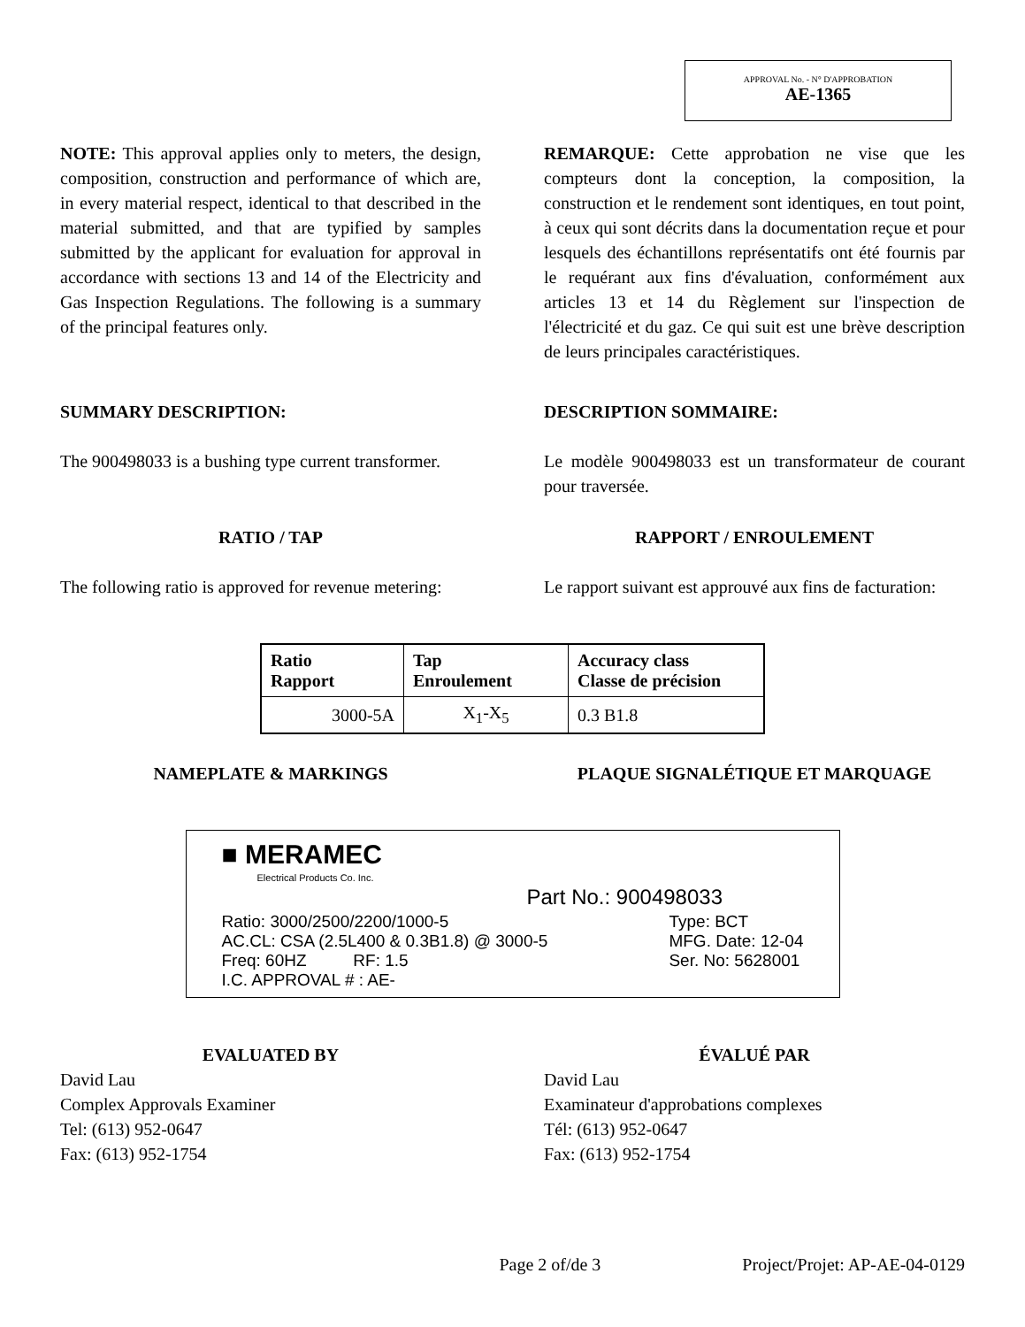APPROVAL No. - N° D'APPROBATION
AE-1365
NOTE: This approval applies only to meters, the design, composition, construction and performance of which are, in every material respect, identical to that described in the material submitted, and that are typified by samples submitted by the applicant for evaluation for approval in accordance with sections 13 and 14 of the Electricity and Gas Inspection Regulations. The following is a summary of the principal features only.
REMARQUE: Cette approbation ne vise que les compteurs dont la conception, la composition, la construction et le rendement sont identiques, en tout point, à ceux qui sont décrits dans la documentation reçue et pour lesquels des échantillons représentatifs ont été fournis par le requérant aux fins d'évaluation, conformément aux articles 13 et 14 du Règlement sur l'inspection de l'électricité et du gaz. Ce qui suit est une brève description de leurs principales caractéristiques.
SUMMARY DESCRIPTION: DESCRIPTION SOMMAIRE:
The 900498033 is a bushing type current transformer.
Le modèle 900498033 est un transformateur de courant pour traversée.
RATIO / TAP RAPPORT / ENROULEMENT
The following ratio is approved for revenue metering:
Le rapport suivant est approuvé aux fins de facturation:
| Ratio Rapport | Tap Enroulement | Accuracy class Classe de précision |
| --- | --- | --- |
| 3000-5A | X<sub>1</sub>-X<sub>5</sub> | 0.3 B1.8 |
NAMEPLATE & MARKINGS PLAQUE SIGNALÉTIQUE ET MARQUAGE
■ MERAMEC
Electrical Products Co. Inc.
Part No.: 900498033
Ratio: 3000/2500/2200/1000-5
AC.CL: CSA (2.5L400 & 0.3B1.8) @ 3000-5
Freq: 60HZ RF: 1.5
I.C. APPROVAL # : AE-
Type: BCT
MFG. Date: 12-04
Ser. No: 5628001
EVALUATED BY
David Lau
Complex Approvals Examiner
Tel: (613) 952-0647
Fax: (613) 952-1754
ÉVALUÉ PAR
David Lau
Examinateur d'approbations complexes
Tél: (613) 952-0647
Fax: (613) 952-1754
Page 2 of/de 3 Project/Projet: AP-AE-04-0129